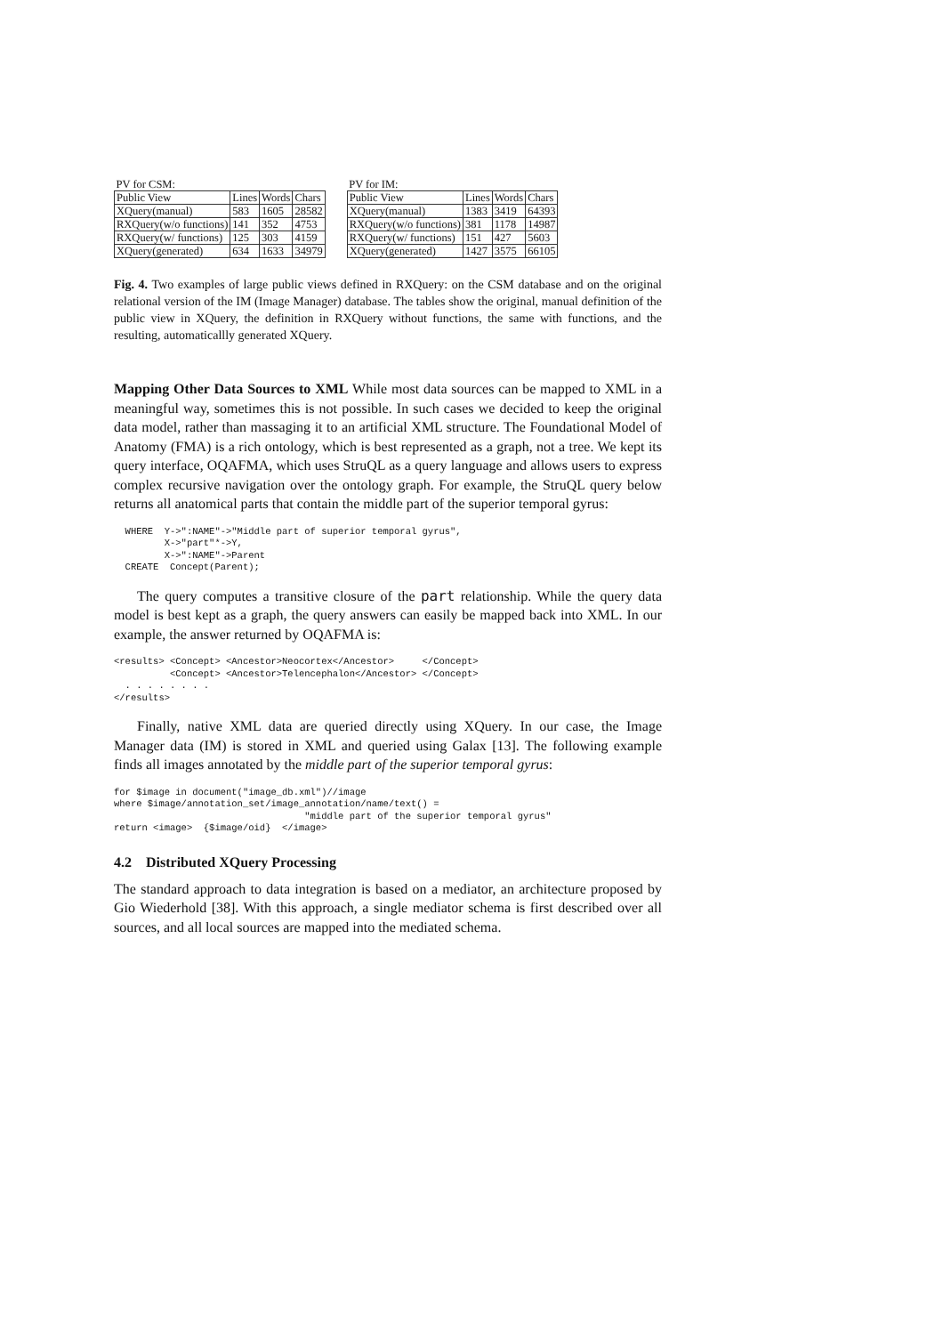| PV for CSM: | | | |
| Public View | Lines | Words | Chars |
| XQuery(manual) | 583 | 1605 | 28582 |
| RXQuery(w/o functions) | 141 | 352 | 4753 |
| RXQuery(w/ functions) | 125 | 303 | 4159 |
| XQuery(generated) | 634 | 1633 | 34979 |
| PV for IM: | | | |
| Public View | Lines | Words | Chars |
| XQuery(manual) | 1383 | 3419 | 64393 |
| RXQuery(w/o functions) | 381 | 1178 | 14987 |
| RXQuery(w/ functions) | 151 | 427 | 5603 |
| XQuery(generated) | 1427 | 3575 | 66105 |
Fig. 4. Two examples of large public views defined in RXQuery: on the CSM database and on the original relational version of the IM (Image Manager) database. The tables show the original, manual definition of the public view in XQuery, the definition in RXQuery without functions, the same with functions, and the resulting, automaticallly generated XQuery.
Mapping Other Data Sources to XML While most data sources can be mapped to XML in a meaningful way, sometimes this is not possible. In such cases we decided to keep the original data model, rather than massaging it to an artificial XML structure. The Foundational Model of Anatomy (FMA) is a rich ontology, which is best represented as a graph, not a tree. We kept its query interface, OQAFMA, which uses StruQL as a query language and allows users to express complex recursive navigation over the ontology graph. For example, the StruQL query below returns all anatomical parts that contain the middle part of the superior temporal gyrus:
  WHERE  Y->":NAME"->"Middle part of superior temporal gyrus",
         X->"part"*->Y,
         X->":NAME"->Parent
  CREATE  Concept(Parent);
The query computes a transitive closure of the part relationship. While the query data model is best kept as a graph, the query answers can easily be mapped back into XML. In our example, the answer returned by OQAFMA is:
<results> <Concept> <Ancestor>Neocortex</Ancestor>     </Concept>
          <Concept> <Ancestor>Telencephalon</Ancestor> </Concept>
  . . . . . . . .
</results>
Finally, native XML data are queried directly using XQuery. In our case, the Image Manager data (IM) is stored in XML and queried using Galax [13]. The following example finds all images annotated by the middle part of the superior temporal gyrus:
for $image in document("image_db.xml")//image
where $image/annotation_set/image_annotation/name/text() =
                                  "middle part of the superior temporal gyrus"
return <image>  {$image/oid}  </image>
4.2 Distributed XQuery Processing
The standard approach to data integration is based on a mediator, an architecture proposed by Gio Wiederhold [38]. With this approach, a single mediator schema is first described over all sources, and all local sources are mapped into the mediated schema.